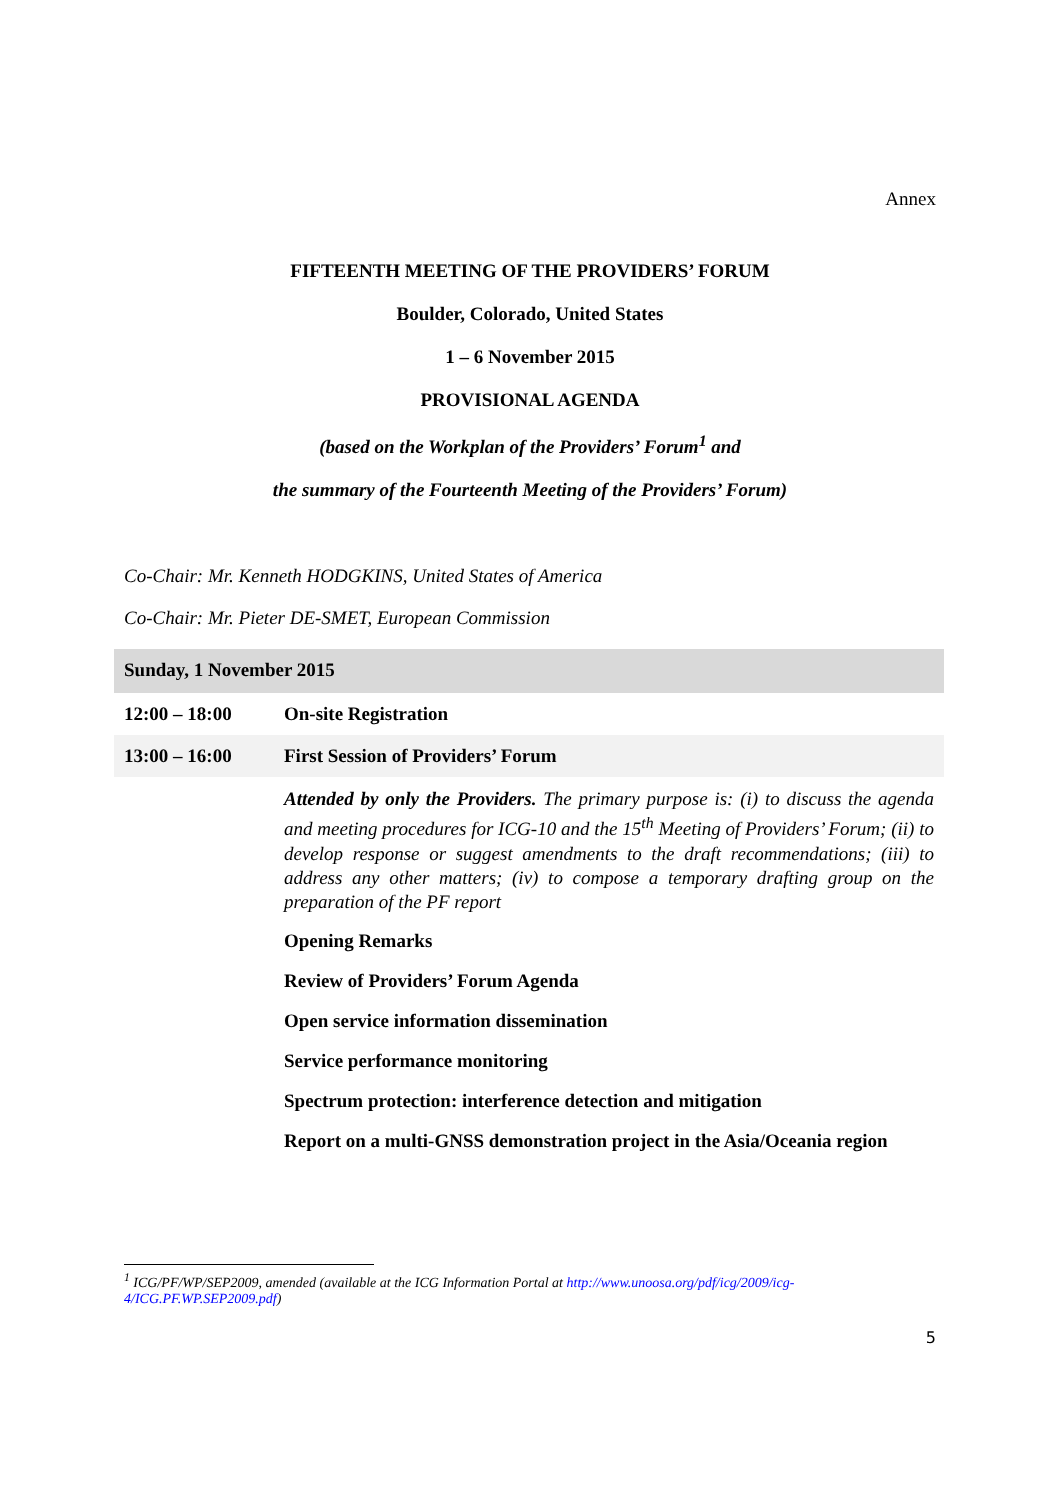Annex
FIFTEENTH MEETING OF THE PROVIDERS’ FORUM
Boulder, Colorado, United States
1 – 6 November 2015
PROVISIONAL AGENDA
(based on the Workplan of the Providers’ Forum<sup>1</sup> and
the summary of the Fourteenth Meeting of the Providers’ Forum)
Co-Chair: Mr. Kenneth HODGKINS, United States of America
Co-Chair: Mr. Pieter DE-SMET, European Commission
| Sunday, 1 November 2015 | |
| 12:00 – 18:00 | On-site Registration |
| 13:00 – 16:00 | First Session of Providers’ Forum |
| | Attended by only the Providers. The primary purpose is: (i) to discuss the agenda and meeting procedures for ICG-10 and the 15<sup>th</sup> Meeting of Providers’ Forum; (ii) to develop response or suggest amendments to the draft recommendations; (iii) to address any other matters; (iv) to compose a temporary drafting group on the preparation of the PF report |
| | Opening Remarks |
| | Review of Providers’ Forum Agenda |
| | Open service information dissemination |
| | Service performance monitoring |
| | Spectrum protection: interference detection and mitigation |
| | Report on a multi-GNSS demonstration project in the Asia/Oceania region |
<sup>1</sup> ICG/PF/WP/SEP2009, amended (available at the ICG Information Portal at http://www.unoosa.org/pdf/icg/2009/icg-4/ICG.PF.WP.SEP2009.pdf)
5